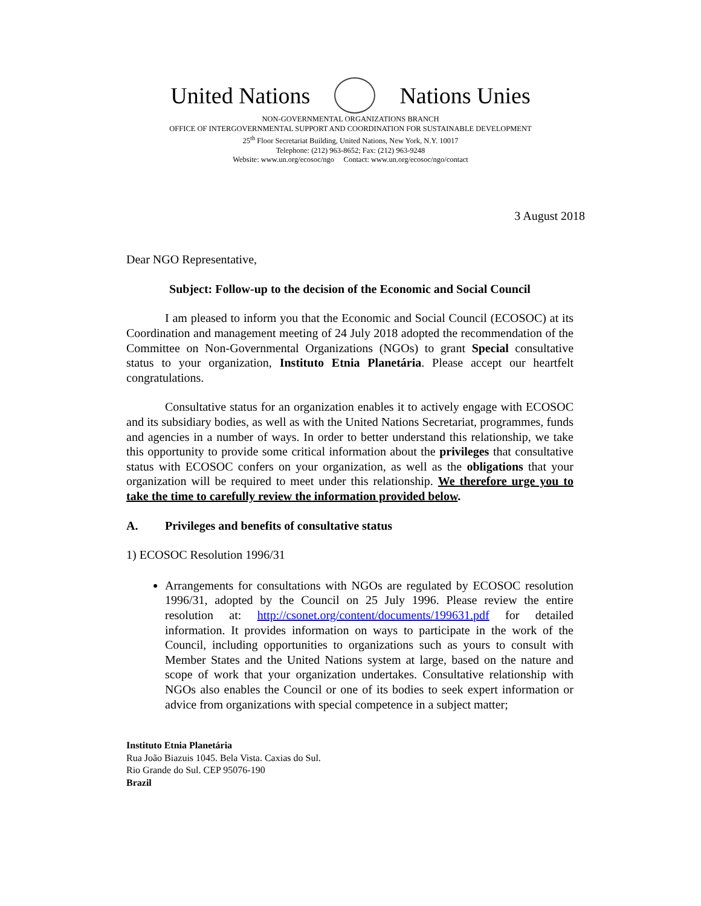United Nations Nations Unies
NON-GOVERNMENTAL ORGANIZATIONS BRANCH
OFFICE OF INTERGOVERNMENTAL SUPPORT AND COORDINATION FOR SUSTAINABLE DEVELOPMENT
25<sup>th</sup> Floor Secretariat Building, United Nations, New York, N.Y. 10017
Telephone: (212) 963-8652; Fax: (212) 963-9248
Website: www.un.org/ecosoc/ngo Contact: www.un.org/ecosoc/ngo/contact
3 August 2018
Dear NGO Representative,
Subject: Follow-up to the decision of the Economic and Social Council
I am pleased to inform you that the Economic and Social Council (ECOSOC) at its Coordination and management meeting of 24 July 2018 adopted the recommendation of the Committee on Non-Governmental Organizations (NGOs) to grant Special consultative status to your organization, Instituto Etnia Planetária. Please accept our heartfelt congratulations.
Consultative status for an organization enables it to actively engage with ECOSOC and its subsidiary bodies, as well as with the United Nations Secretariat, programmes, funds and agencies in a number of ways. In order to better understand this relationship, we take this opportunity to provide some critical information about the privileges that consultative status with ECOSOC confers on your organization, as well as the obligations that your organization will be required to meet under this relationship. We therefore urge you to take the time to carefully review the information provided below.
A. Privileges and benefits of consultative status
1) ECOSOC Resolution 1996/31
Arrangements for consultations with NGOs are regulated by ECOSOC resolution 1996/31, adopted by the Council on 25 July 1996. Please review the entire resolution at: http://csonet.org/content/documents/199631.pdf for detailed information. It provides information on ways to participate in the work of the Council, including opportunities to organizations such as yours to consult with Member States and the United Nations system at large, based on the nature and scope of work that your organization undertakes. Consultative relationship with NGOs also enables the Council or one of its bodies to seek expert information or advice from organizations with special competence in a subject matter;
Instituto Etnia Planetária
Rua João Biazuis 1045. Bela Vista. Caxias do Sul.
Rio Grande do Sul. CEP 95076-190
Brazil